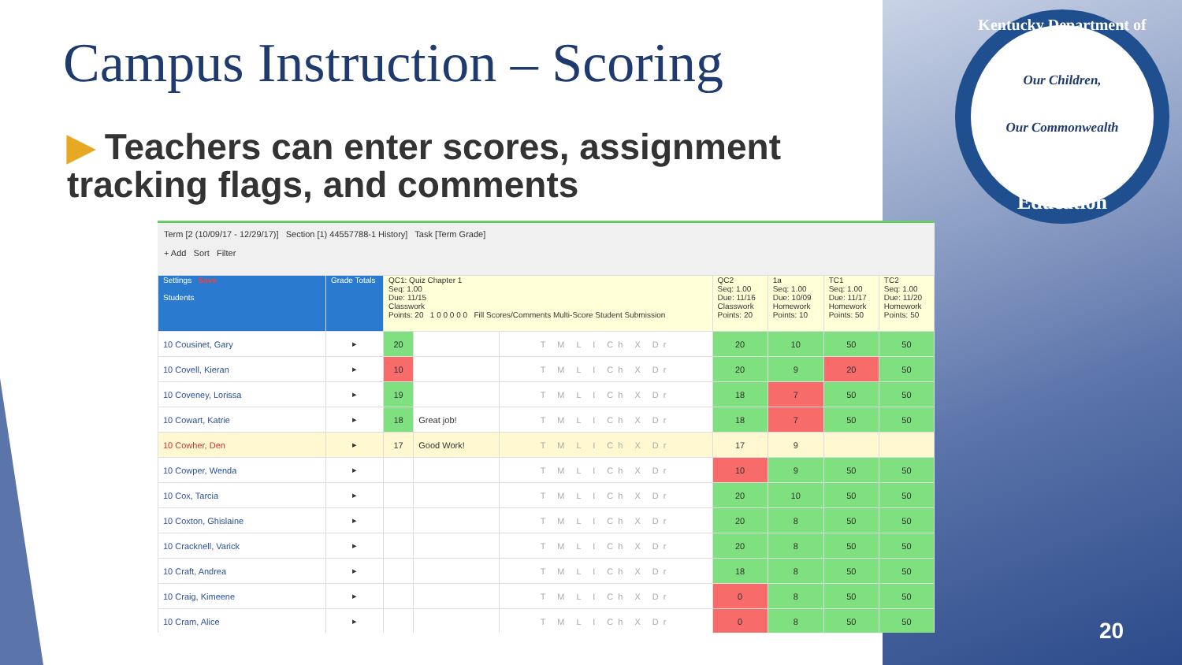Campus Instruction – Scoring
▶ Teachers can enter scores, assignment tracking flags, and comments
Kentucky Department of
Our Children,
Our Commonwealth
Education
Term [2 (10/09/17 - 12/29/17)] Section [1) 44557788-1 History] Task [Term Grade]
+ Add Sort Filter
| Settings Save Students | Grade Totals | QC1: Quiz Chapter 1 Seq: 1.00 Due: 11/15 Classwork Points: 20 1 0 0 0 0 0 Fill Scores/Comments Multi-Score Student Submission | | | QC2 Seq: 1.00 Due: 11/16 Classwork Points: 20 | 1a Seq: 1.00 Due: 10/09 Homework Points: 10 | TC1 Seq: 1.00 Due: 11/17 Homework Points: 50 | TC2 Seq: 1.00 Due: 11/20 Homework Points: 50 |
| --- | --- | --- | --- | --- | --- | --- | --- | --- |
| 10 Cousinet, Gary | ▸ | 20 | | T M L I Ch X Dr | 20 | 10 | 50 | 50 |
| 10 Covell, Kieran | ▸ | 10 | | T M L I Ch X Dr | 20 | 9 | 20 | 50 |
| 10 Coveney, Lorissa | ▸ | 19 | | T M L I Ch X Dr | 18 | 7 | 50 | 50 |
| 10 Cowart, Katrie | ▸ | 18 | Great job! | T M L I Ch X Dr | 18 | 7 | 50 | 50 |
| 10 Cowher, Den | ▸ | 17 | Good Work! | T M L I Ch X Dr | 17 | 9 | | |
| 10 Cowper, Wenda | ▸ | | | T M L I Ch X Dr | 10 | 9 | 50 | 50 |
| 10 Cox, Tarcia | ▸ | | | T M L I Ch X Dr | 20 | 10 | 50 | 50 |
| 10 Coxton, Ghislaine | ▸ | | | T M L I Ch X Dr | 20 | 8 | 50 | 50 |
| 10 Cracknell, Varick | ▸ | | | T M L I Ch X Dr | 20 | 8 | 50 | 50 |
| 10 Craft, Andrea | ▸ | | | T M L I Ch X Dr | 18 | 8 | 50 | 50 |
| 10 Craig, Kimeene | ▸ | | | T M L I Ch X Dr | 0 | 8 | 50 | 50 |
| 10 Cram, Alice | ▸ | | | T M L I Ch X Dr | 0 | 8 | 50 | 50 |
20